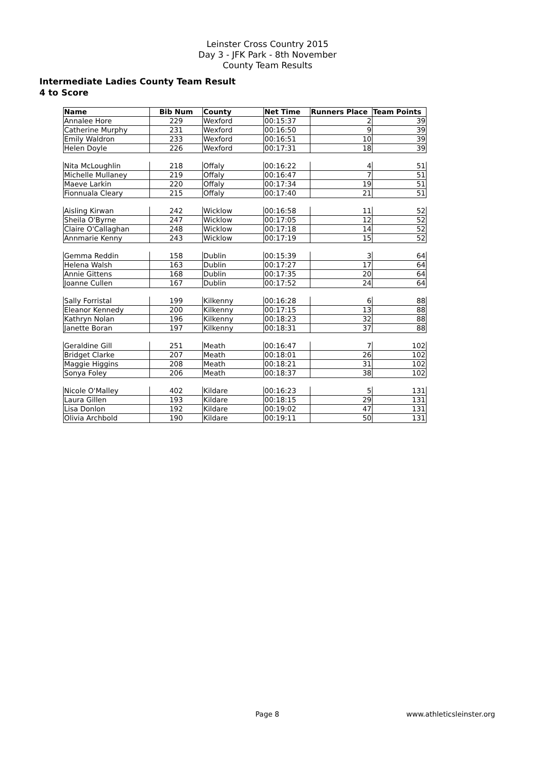Leinster Cross Country 2015
Day 3 - JFK Park - 8th November
County Team Results
Intermediate Ladies County Team Result
4 to Score
| Name | Bib Num | County | Net Time | Runners Place | Team Points |
| --- | --- | --- | --- | --- | --- |
| Annalee Hore | 229 | Wexford | 00:15:37 | 2 | 39 |
| Catherine Murphy | 231 | Wexford | 00:16:50 | 9 | 39 |
| Emily Waldron | 233 | Wexford | 00:16:51 | 10 | 39 |
| Helen Doyle | 226 | Wexford | 00:17:31 | 18 | 39 |
| Nita McLoughlin | 218 | Offaly | 00:16:22 | 4 | 51 |
| Michelle Mullaney | 219 | Offaly | 00:16:47 | 7 | 51 |
| Maeve Larkin | 220 | Offaly | 00:17:34 | 19 | 51 |
| Fionnuala Cleary | 215 | Offaly | 00:17:40 | 21 | 51 |
| Aisling Kirwan | 242 | Wicklow | 00:16:58 | 11 | 52 |
| Sheila O'Byrne | 247 | Wicklow | 00:17:05 | 12 | 52 |
| Claire O'Callaghan | 248 | Wicklow | 00:17:18 | 14 | 52 |
| Annmarie Kenny | 243 | Wicklow | 00:17:19 | 15 | 52 |
| Gemma Reddin | 158 | Dublin | 00:15:39 | 3 | 64 |
| Helena Walsh | 163 | Dublin | 00:17:27 | 17 | 64 |
| Annie Gittens | 168 | Dublin | 00:17:35 | 20 | 64 |
| Joanne Cullen | 167 | Dublin | 00:17:52 | 24 | 64 |
| Sally Forristal | 199 | Kilkenny | 00:16:28 | 6 | 88 |
| Eleanor Kennedy | 200 | Kilkenny | 00:17:15 | 13 | 88 |
| Kathryn Nolan | 196 | Kilkenny | 00:18:23 | 32 | 88 |
| Janette Boran | 197 | Kilkenny | 00:18:31 | 37 | 88 |
| Geraldine Gill | 251 | Meath | 00:16:47 | 7 | 102 |
| Bridget Clarke | 207 | Meath | 00:18:01 | 26 | 102 |
| Maggie Higgins | 208 | Meath | 00:18:21 | 31 | 102 |
| Sonya Foley | 206 | Meath | 00:18:37 | 38 | 102 |
| Nicole O'Malley | 402 | Kildare | 00:16:23 | 5 | 131 |
| Laura Gillen | 193 | Kildare | 00:18:15 | 29 | 131 |
| Lisa Donlon | 192 | Kildare | 00:19:02 | 47 | 131 |
| Olivia Archbold | 190 | Kildare | 00:19:11 | 50 | 131 |
Page 8 www.athleticsleinster.org